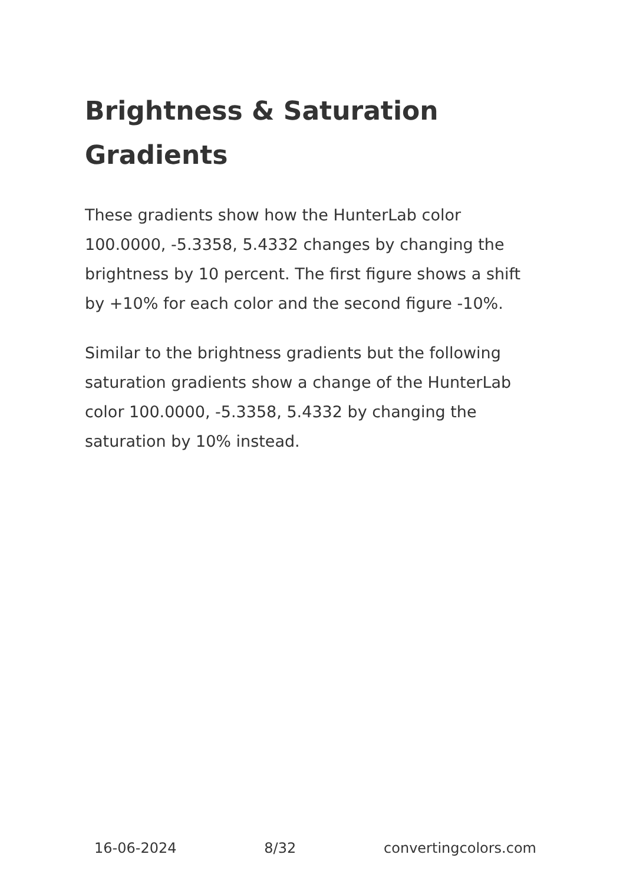Brightness & Saturation Gradients
These gradients show how the HunterLab color 100.0000, -5.3358, 5.4332 changes by changing the brightness by 10 percent. The first figure shows a shift by +10% for each color and the second figure -10%.
Similar to the brightness gradients but the following saturation gradients show a change of the HunterLab color 100.0000, -5.3358, 5.4332 by changing the saturation by 10% instead.
16-06-2024 8/32 convertingcolors.com